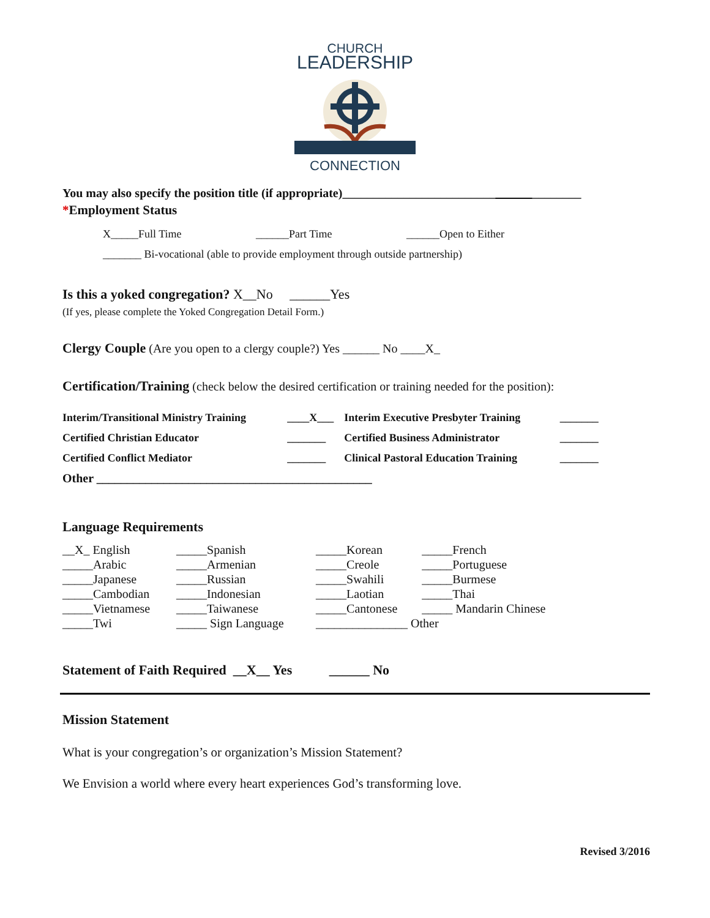CHURCH
LEADERSHIP
CONNECTION
You may also specify the position title (if appropriate)_______________________________________
*Employment Status
X_____Full Time ______Part Time ______Open to Either
_______ Bi-vocational (able to provide employment through outside partnership)
Is this a yoked congregation? X__No ______Yes
(If yes, please complete the Yoked Congregation Detail Form.)
Clergy Couple (Are you open to a clergy couple?) Yes ______ No ____X_
Certification/Training (check below the desired certification or training needed for the position):
| Interim/Transitional Ministry Training | ____X___ | Interim Executive Presbyter Training | _______ |
| Certified Christian Educator | _______ | Certified Business Administrator | _______ |
| Certified Conflict Mediator | _______ | Clinical Pastoral Education Training | _______ |
| Other _____________________________________________ | | | |
Language Requirements
| __X_ English | _____Spanish | _____Korean | _____French |
| _____Arabic | _____Armenian | _____Creole | _____Portuguese |
| _____Japanese | _____Russian | _____Swahili | _____Burmese |
| _____Cambodian | _____Indonesian | _____Laotian | _____Thai |
| _____Vietnamese | _____Taiwanese | _____Cantonese | _____ Mandarin Chinese |
| _____Twi | _____ Sign Language | _______________ Other | |
Statement of Faith Required __X__ Yes ______ No
Mission Statement
What is your congregation’s or organization’s Mission Statement?
We Envision a world where every heart experiences God’s transforming love.
Revised 3/2016